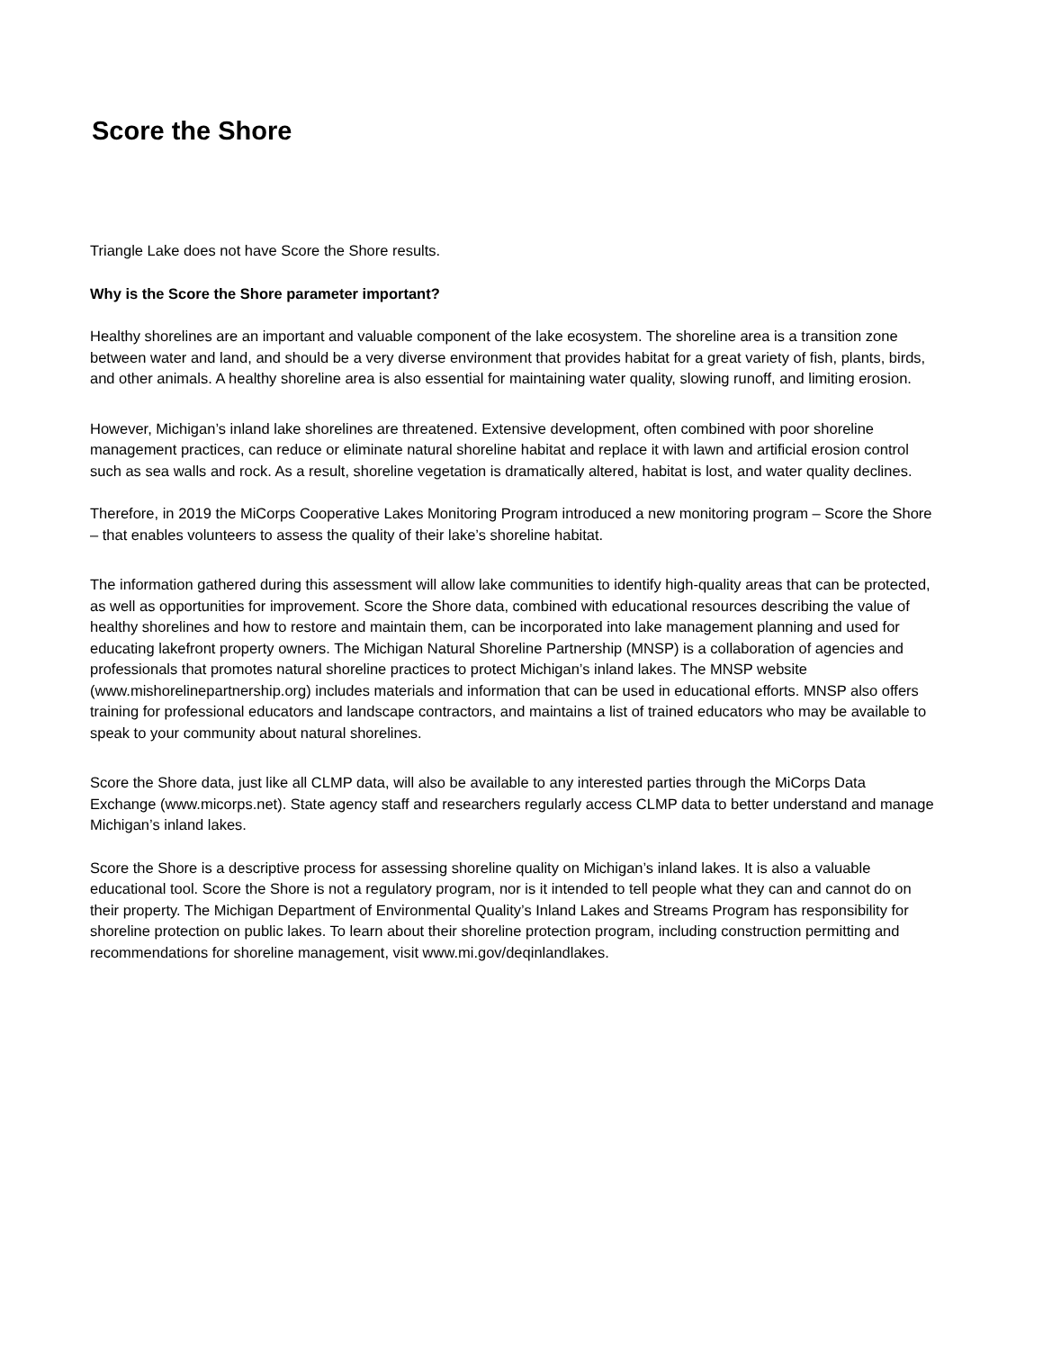Score the Shore
Triangle Lake does not have Score the Shore results.
Why is the Score the Shore parameter important?
Healthy shorelines are an important and valuable component of the lake ecosystem. The shoreline area is a transition zone between water and land, and should be a very diverse environment that provides habitat for a great variety of fish, plants, birds, and other animals. A healthy shoreline area is also essential for maintaining water quality, slowing runoff, and limiting erosion.
However, Michigan’s inland lake shorelines are threatened. Extensive development, often combined with poor shoreline management practices, can reduce or eliminate natural shoreline habitat and replace it with lawn and artificial erosion control such as sea walls and rock. As a result, shoreline vegetation is dramatically altered, habitat is lost, and water quality declines.
Therefore, in 2019 the MiCorps Cooperative Lakes Monitoring Program introduced a new monitoring program – Score the Shore – that enables volunteers to assess the quality of their lake’s shoreline habitat.
The information gathered during this assessment will allow lake communities to identify high-quality areas that can be protected, as well as opportunities for improvement. Score the Shore data, combined with educational resources describing the value of healthy shorelines and how to restore and maintain them, can be incorporated into lake management planning and used for educating lakefront property owners. The Michigan Natural Shoreline Partnership (MNSP) is a collaboration of agencies and professionals that promotes natural shoreline practices to protect Michigan’s inland lakes. The MNSP website (www.mishorelinepartnership.org) includes materials and information that can be used in educational efforts. MNSP also offers training for professional educators and landscape contractors, and maintains a list of trained educators who may be available to speak to your community about natural shorelines.
Score the Shore data, just like all CLMP data, will also be available to any interested parties through the MiCorps Data Exchange (www.micorps.net). State agency staff and researchers regularly access CLMP data to better understand and manage Michigan’s inland lakes.
Score the Shore is a descriptive process for assessing shoreline quality on Michigan’s inland lakes. It is also a valuable educational tool. Score the Shore is not a regulatory program, nor is it intended to tell people what they can and cannot do on their property. The Michigan Department of Environmental Quality’s Inland Lakes and Streams Program has responsibility for shoreline protection on public lakes. To learn about their shoreline protection program, including construction permitting and recommendations for shoreline management, visit www.mi.gov/deqinlandlakes.